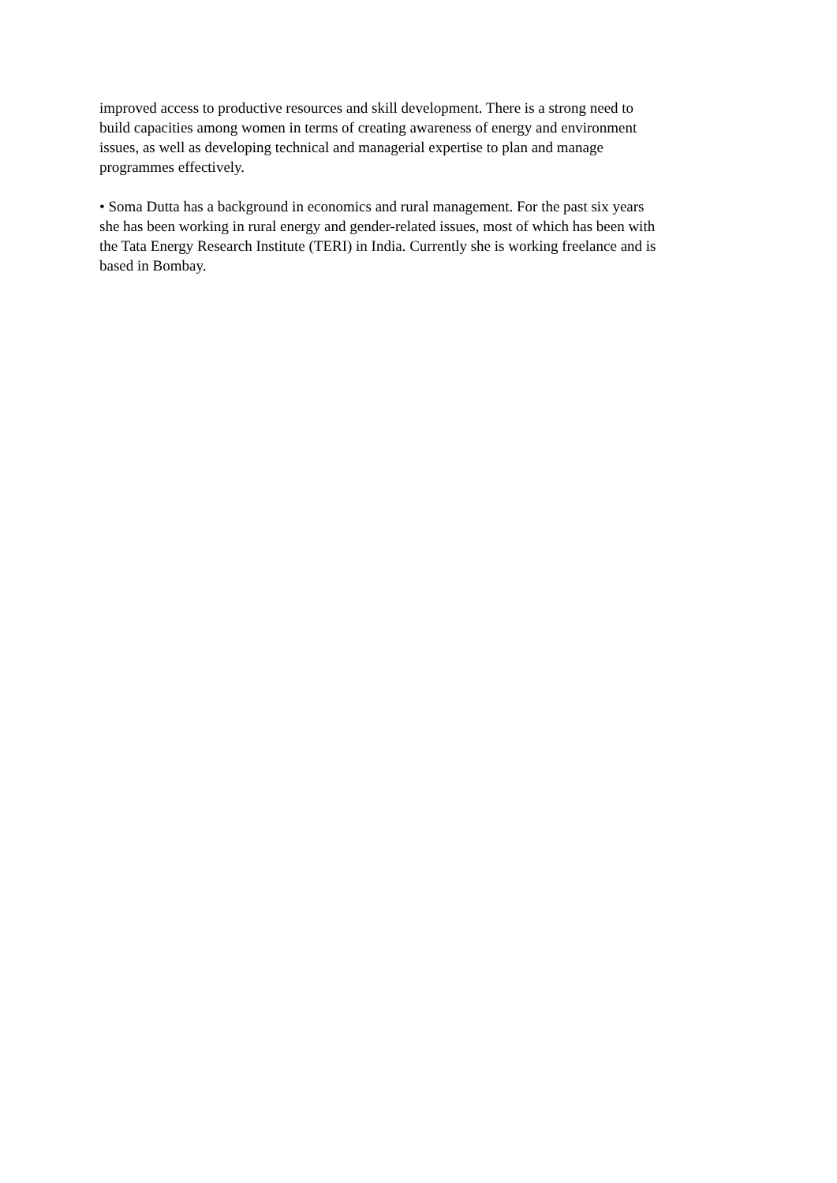improved access to productive resources and skill development. There is a strong need to
build capacities among women in terms of creating awareness of energy and environment
issues, as well as developing technical and managerial expertise to plan and manage
programmes effectively.
• Soma Dutta has a background in economics and rural management. For the past six years
she has been working in rural energy and gender-related issues, most of which has been with
the Tata Energy Research Institute (TERI) in India. Currently she is working freelance and is
based in Bombay.